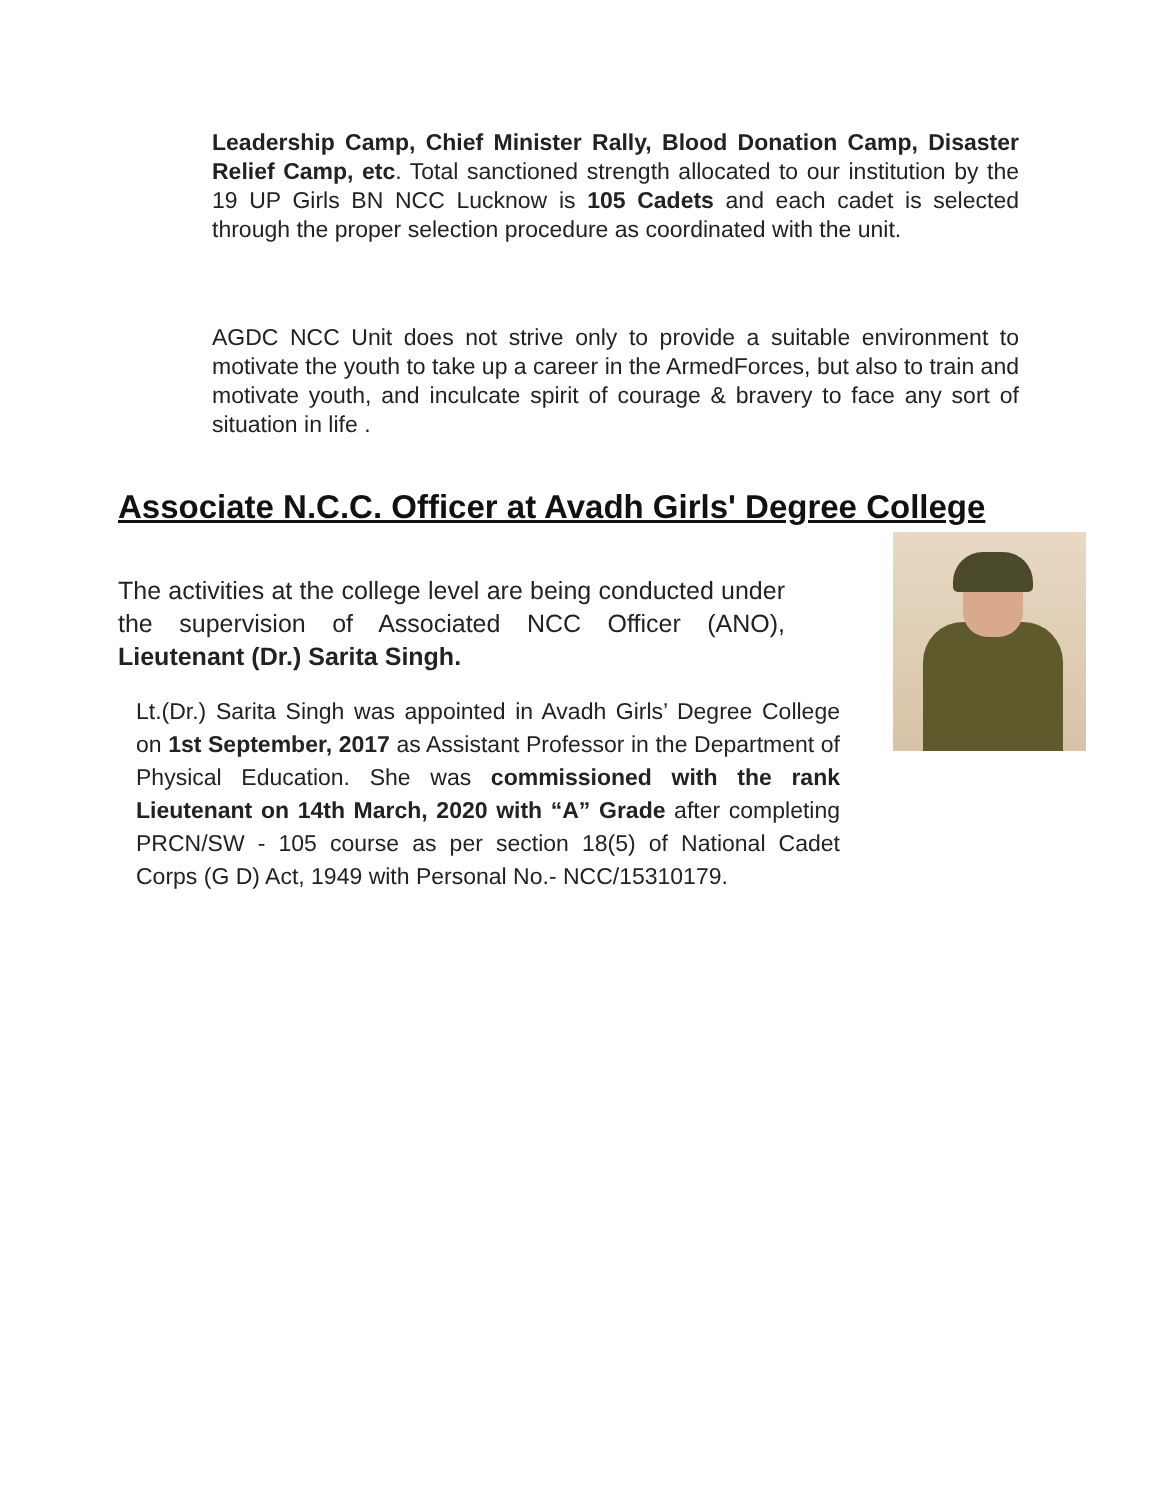Leadership Camp, Chief Minister Rally, Blood Donation Camp, Disaster Relief Camp, etc. Total sanctioned strength allocated to our institution by the 19 UP Girls BN NCC Lucknow is 105 Cadets and each cadet is selected through the proper selection procedure as coordinated with the unit.
AGDC NCC Unit does not strive only to provide a suitable environment to motivate the youth to take up a career in the ArmedForces, but also to train and motivate youth, and inculcate spirit of courage & bravery to face any sort of situation in life .
Associate N.C.C. Officer at Avadh Girls' Degree College
The activities at the college level are being conducted under the supervision of Associated NCC Officer (ANO), Lieutenant (Dr.) Sarita Singh.
Lt.(Dr.) Sarita Singh was appointed in Avadh Girls’ Degree College on 1st September, 2017 as Assistant Professor in the Department of Physical Education. She was commissioned with the rank Lieutenant on 14th March, 2020 with “A” Grade after completing PRCN/SW - 105 course as per section 18(5) of National Cadet Corps (G D) Act, 1949 with Personal No.- NCC/15310179.